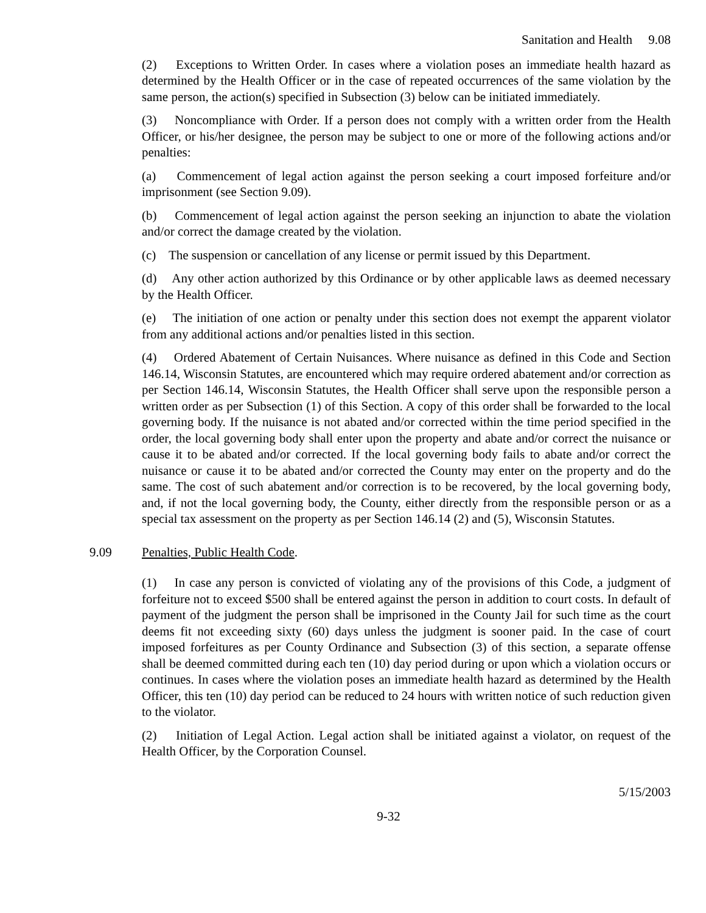Sanitation and Health 9.08
(2) Exceptions to Written Order. In cases where a violation poses an immediate health hazard as determined by the Health Officer or in the case of repeated occurrences of the same violation by the same person, the action(s) specified in Subsection (3) below can be initiated immediately.
(3) Noncompliance with Order. If a person does not comply with a written order from the Health Officer, or his/her designee, the person may be subject to one or more of the following actions and/or penalties:
(a) Commencement of legal action against the person seeking a court imposed forfeiture and/or imprisonment (see Section 9.09).
(b) Commencement of legal action against the person seeking an injunction to abate the violation and/or correct the damage created by the violation.
(c) The suspension or cancellation of any license or permit issued by this Department.
(d) Any other action authorized by this Ordinance or by other applicable laws as deemed necessary by the Health Officer.
(e) The initiation of one action or penalty under this section does not exempt the apparent violator from any additional actions and/or penalties listed in this section.
(4) Ordered Abatement of Certain Nuisances. Where nuisance as defined in this Code and Section 146.14, Wisconsin Statutes, are encountered which may require ordered abatement and/or correction as per Section 146.14, Wisconsin Statutes, the Health Officer shall serve upon the responsible person a written order as per Subsection (1) of this Section. A copy of this order shall be forwarded to the local governing body. If the nuisance is not abated and/or corrected within the time period specified in the order, the local governing body shall enter upon the property and abate and/or correct the nuisance or cause it to be abated and/or corrected. If the local governing body fails to abate and/or correct the nuisance or cause it to be abated and/or corrected the County may enter on the property and do the same. The cost of such abatement and/or correction is to be recovered, by the local governing body, and, if not the local governing body, the County, either directly from the responsible person or as a special tax assessment on the property as per Section 146.14 (2) and (5), Wisconsin Statutes.
9.09 Penalties, Public Health Code.
(1) In case any person is convicted of violating any of the provisions of this Code, a judgment of forfeiture not to exceed $500 shall be entered against the person in addition to court costs. In default of payment of the judgment the person shall be imprisoned in the County Jail for such time as the court deems fit not exceeding sixty (60) days unless the judgment is sooner paid. In the case of court imposed forfeitures as per County Ordinance and Subsection (3) of this section, a separate offense shall be deemed committed during each ten (10) day period during or upon which a violation occurs or continues. In cases where the violation poses an immediate health hazard as determined by the Health Officer, this ten (10) day period can be reduced to 24 hours with written notice of such reduction given to the violator.
(2) Initiation of Legal Action. Legal action shall be initiated against a violator, on request of the Health Officer, by the Corporation Counsel.
5/15/2003
9-32